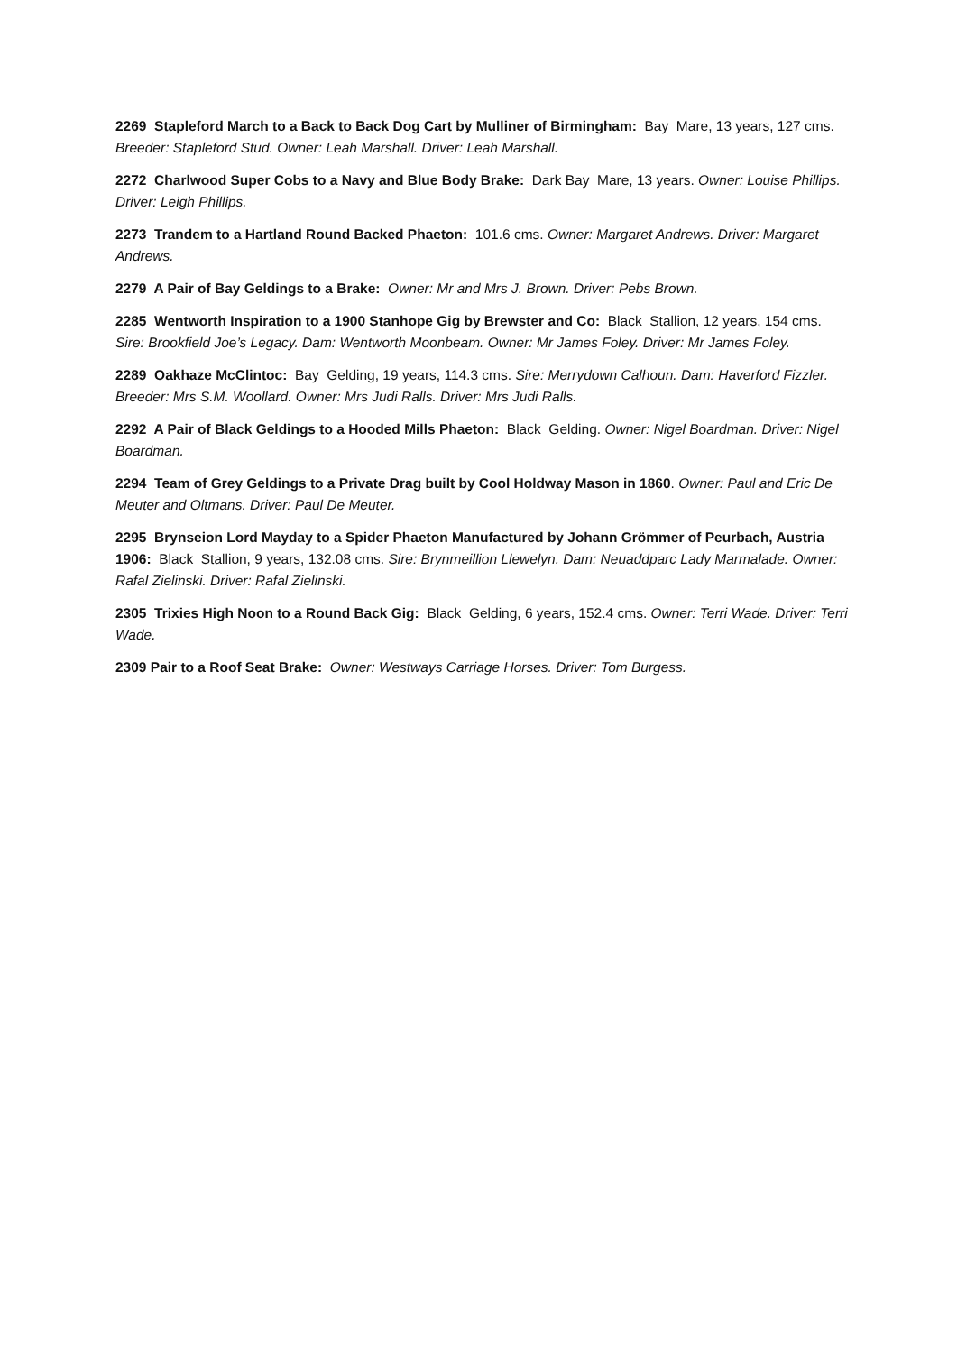2269 Stapleford March to a Back to Back Dog Cart by Mulliner of Birmingham: Bay Mare, 13 years, 127 cms. Breeder: Stapleford Stud. Owner: Leah Marshall. Driver: Leah Marshall.
2272 Charlwood Super Cobs to a Navy and Blue Body Brake: Dark Bay Mare, 13 years. Owner: Louise Phillips. Driver: Leigh Phillips.
2273 Trandem to a Hartland Round Backed Phaeton: 101.6 cms. Owner: Margaret Andrews. Driver: Margaret Andrews.
2279 A Pair of Bay Geldings to a Brake: Owner: Mr and Mrs J. Brown. Driver: Pebs Brown.
2285 Wentworth Inspiration to a 1900 Stanhope Gig by Brewster and Co: Black Stallion, 12 years, 154 cms. Sire: Brookfield Joe’s Legacy. Dam: Wentworth Moonbeam. Owner: Mr James Foley. Driver: Mr James Foley.
2289 Oakhaze McClintoc: Bay Gelding, 19 years, 114.3 cms. Sire: Merrydown Calhoun. Dam: Haverford Fizzler. Breeder: Mrs S.M. Woollard. Owner: Mrs Judi Ralls. Driver: Mrs Judi Ralls.
2292 A Pair of Black Geldings to a Hooded Mills Phaeton: Black Gelding. Owner: Nigel Boardman. Driver: Nigel Boardman.
2294 Team of Grey Geldings to a Private Drag built by Cool Holdway Mason in 1860. Owner: Paul and Eric De Meuter and Oltmans. Driver: Paul De Meuter.
2295 Brynseion Lord Mayday to a Spider Phaeton Manufactured by Johann Grömmer of Peurbach, Austria 1906: Black Stallion, 9 years, 132.08 cms. Sire: Brynmeillion Llewelyn. Dam: Neuaddparc Lady Marmalade. Owner: Rafal Zielinski. Driver: Rafal Zielinski.
2305 Trixies High Noon to a Round Back Gig: Black Gelding, 6 years, 152.4 cms. Owner: Terri Wade. Driver: Terri Wade.
2309 Pair to a Roof Seat Brake: Owner: Westways Carriage Horses. Driver: Tom Burgess.